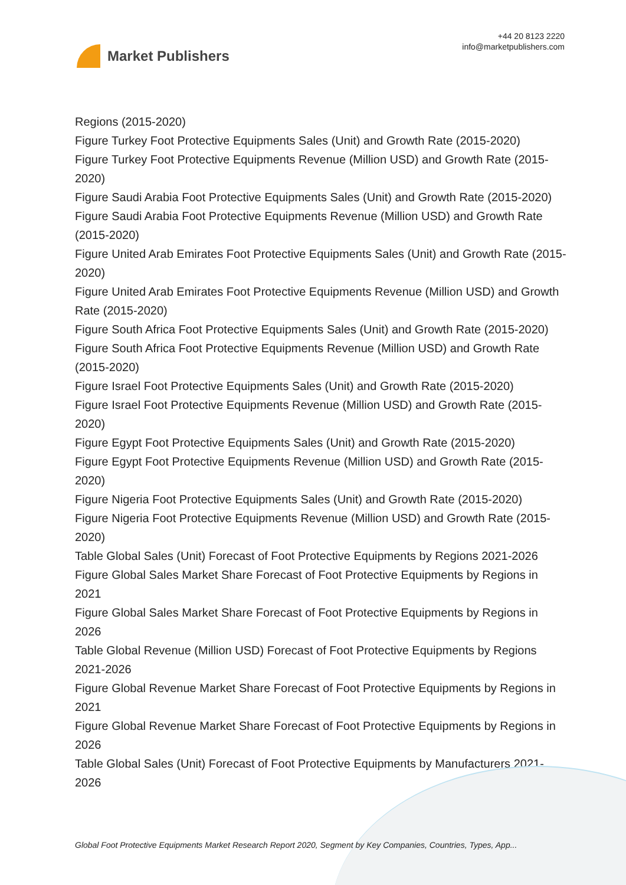Market Publishers
+44 20 8123 2220
info@marketpublishers.com
Regions (2015-2020)
Figure Turkey Foot Protective Equipments Sales (Unit) and Growth Rate (2015-2020)
Figure Turkey Foot Protective Equipments Revenue (Million USD) and Growth Rate (2015-2020)
Figure Saudi Arabia Foot Protective Equipments Sales (Unit) and Growth Rate (2015-2020)
Figure Saudi Arabia Foot Protective Equipments Revenue (Million USD) and Growth Rate (2015-2020)
Figure United Arab Emirates Foot Protective Equipments Sales (Unit) and Growth Rate (2015-2020)
Figure United Arab Emirates Foot Protective Equipments Revenue (Million USD) and Growth Rate (2015-2020)
Figure South Africa Foot Protective Equipments Sales (Unit) and Growth Rate (2015-2020)
Figure South Africa Foot Protective Equipments Revenue (Million USD) and Growth Rate (2015-2020)
Figure Israel Foot Protective Equipments Sales (Unit) and Growth Rate (2015-2020)
Figure Israel Foot Protective Equipments Revenue (Million USD) and Growth Rate (2015-2020)
Figure Egypt Foot Protective Equipments Sales (Unit) and Growth Rate (2015-2020)
Figure Egypt Foot Protective Equipments Revenue (Million USD) and Growth Rate (2015-2020)
Figure Nigeria Foot Protective Equipments Sales (Unit) and Growth Rate (2015-2020)
Figure Nigeria Foot Protective Equipments Revenue (Million USD) and Growth Rate (2015-2020)
Table Global Sales (Unit) Forecast of Foot Protective Equipments by Regions 2021-2026
Figure Global Sales Market Share Forecast of Foot Protective Equipments by Regions in 2021
Figure Global Sales Market Share Forecast of Foot Protective Equipments by Regions in 2026
Table Global Revenue (Million USD) Forecast of Foot Protective Equipments by Regions 2021-2026
Figure Global Revenue Market Share Forecast of Foot Protective Equipments by Regions in 2021
Figure Global Revenue Market Share Forecast of Foot Protective Equipments by Regions in 2026
Table Global Sales (Unit) Forecast of Foot Protective Equipments by Manufacturers 2021-2026
Global Foot Protective Equipments Market Research Report 2020, Segment by Key Companies, Countries, Types, App...